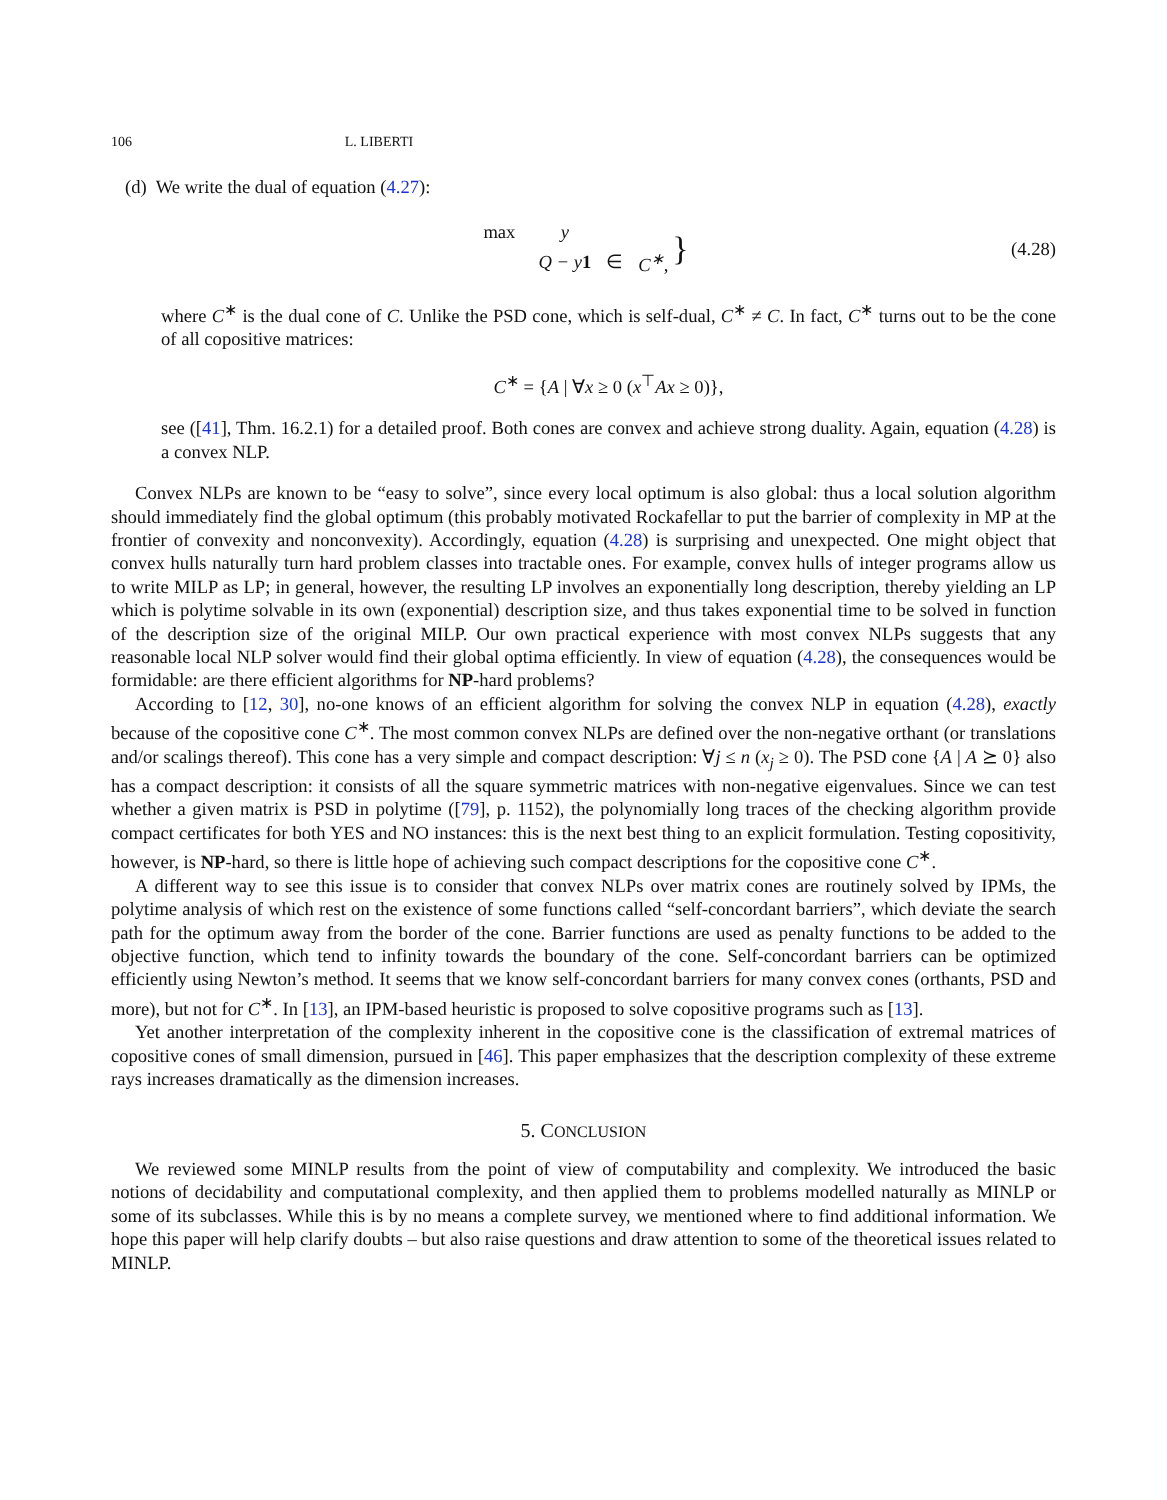106 L. LIBERTI
(d) We write the dual of equation (4.27):
| max | y | | | } |
| | Q − y 1 | ∈ | C<sup>∗</sup>, | |
(4.28)
where C<sup>∗</sup> is the dual cone of C. Unlike the PSD cone, which is self-dual, C<sup>∗</sup> ≠ C. In fact, C<sup>∗</sup> turns out to be the cone of all copositive matrices:
C<sup>∗</sup> = {A | ∀x ≥ 0 (x<sup>⊤</sup>Ax ≥ 0)},
see ([41], Thm. 16.2.1) for a detailed proof. Both cones are convex and achieve strong duality. Again, equation (4.28) is a convex NLP.
Convex NLPs are known to be “easy to solve”, since every local optimum is also global: thus a local solution algorithm should immediately find the global optimum (this probably motivated Rockafellar to put the barrier of complexity in MP at the frontier of convexity and nonconvexity). Accordingly, equation (4.28) is surprising and unexpected. One might object that convex hulls naturally turn hard problem classes into tractable ones. For example, convex hulls of integer programs allow us to write MILP as LP; in general, however, the resulting LP involves an exponentially long description, thereby yielding an LP which is polytime solvable in its own (exponential) description size, and thus takes exponential time to be solved in function of the description size of the original MILP. Our own practical experience with most convex NLPs suggests that any reasonable local NLP solver would find their global optima efficiently. In view of equation (4.28), the consequences would be formidable: are there efficient algorithms for NP-hard problems?
According to [12, 30], no-one knows of an efficient algorithm for solving the convex NLP in equation (4.28), exactly because of the copositive cone C<sup>∗</sup>. The most common convex NLPs are defined over the non-negative orthant (or translations and/or scalings thereof). This cone has a very simple and compact description: ∀j ≤ n (x<sub>j</sub> ≥ 0). The PSD cone {A | A ⪰ 0} also has a compact description: it consists of all the square symmetric matrices with non-negative eigenvalues. Since we can test whether a given matrix is PSD in polytime ([79], p. 1152), the polynomially long traces of the checking algorithm provide compact certificates for both YES and NO instances: this is the next best thing to an explicit formulation. Testing copositivity, however, is NP-hard, so there is little hope of achieving such compact descriptions for the copositive cone C<sup>∗</sup>.
A different way to see this issue is to consider that convex NLPs over matrix cones are routinely solved by IPMs, the polytime analysis of which rest on the existence of some functions called “self-concordant barriers”, which deviate the search path for the optimum away from the border of the cone. Barrier functions are used as penalty functions to be added to the objective function, which tend to infinity towards the boundary of the cone. Self-concordant barriers can be optimized efficiently using Newton’s method. It seems that we know self-concordant barriers for many convex cones (orthants, PSD and more), but not for C<sup>∗</sup>. In [13], an IPM-based heuristic is proposed to solve copositive programs such as [13].
Yet another interpretation of the complexity inherent in the copositive cone is the classification of extremal matrices of copositive cones of small dimension, pursued in [46]. This paper emphasizes that the description complexity of these extreme rays increases dramatically as the dimension increases.
5. CONCLUSION
We reviewed some MINLP results from the point of view of computability and complexity. We introduced the basic notions of decidability and computational complexity, and then applied them to problems modelled naturally as MINLP or some of its subclasses. While this is by no means a complete survey, we mentioned where to find additional information. We hope this paper will help clarify doubts – but also raise questions and draw attention to some of the theoretical issues related to MINLP.